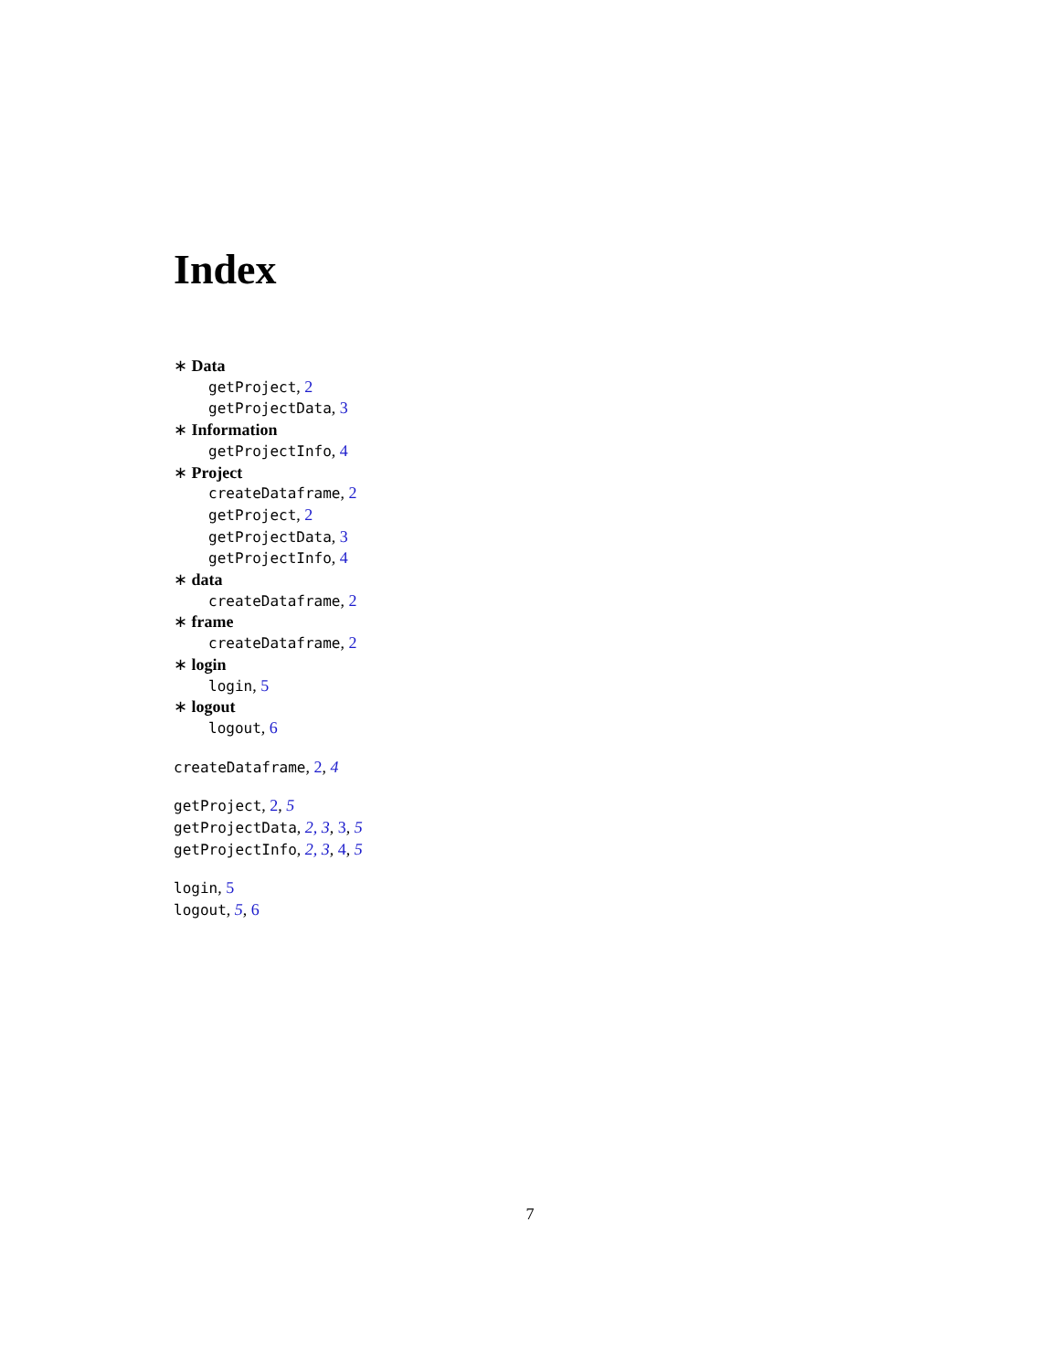Index
∗ Data
getProject, 2
getProjectData, 3
∗ Information
getProjectInfo, 4
∗ Project
createDataframe, 2
getProject, 2
getProjectData, 3
getProjectInfo, 4
∗ data
createDataframe, 2
∗ frame
createDataframe, 2
∗ login
login, 5
∗ logout
logout, 6
createDataframe, 2, 4
getProject, 2, 5
getProjectData, 2, 3, 3, 5
getProjectInfo, 2, 3, 4, 5
login, 5
logout, 5, 6
7